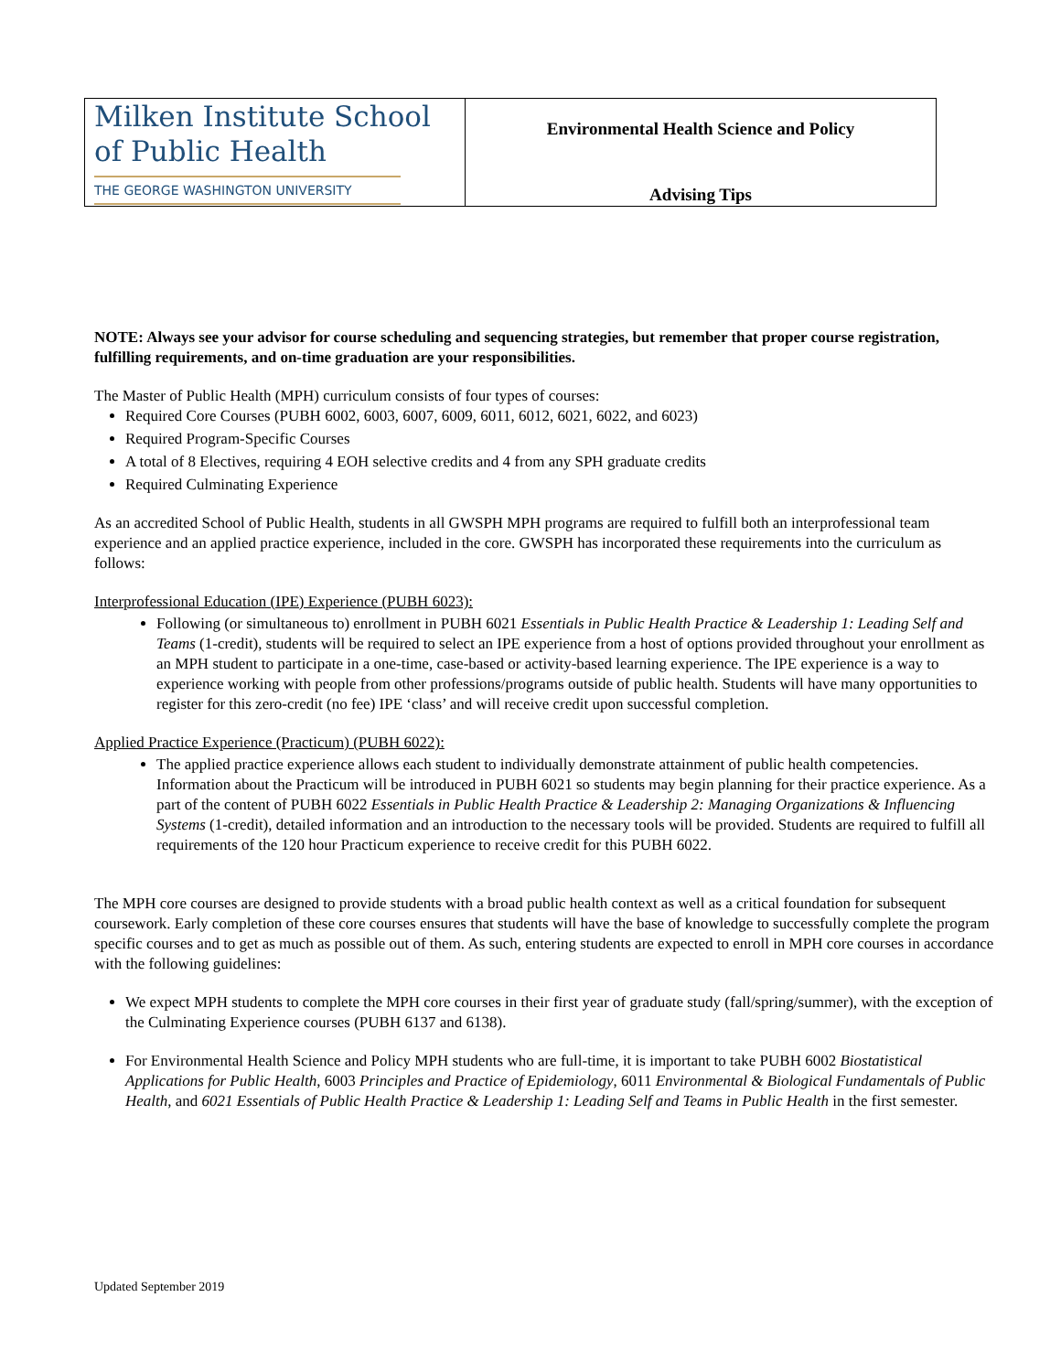Milken Institute School
of Public Health
THE GEORGE WASHINGTON UNIVERSITY
Environmental Health Science and Policy
Advising Tips
NOTE: Always see your advisor for course scheduling and sequencing strategies, but remember that proper course registration, fulfilling requirements, and on-time graduation are your responsibilities.
The Master of Public Health (MPH) curriculum consists of four types of courses:
Required Core Courses (PUBH 6002, 6003, 6007, 6009, 6011, 6012, 6021, 6022, and 6023)
Required Program-Specific Courses
A total of 8 Electives, requiring 4 EOH selective credits and 4 from any SPH graduate credits
Required Culminating Experience
As an accredited School of Public Health, students in all GWSPH MPH programs are required to fulfill both an interprofessional team experience and an applied practice experience, included in the core. GWSPH has incorporated these requirements into the curriculum as follows:
Interprofessional Education (IPE) Experience (PUBH 6023):
Following (or simultaneous to) enrollment in PUBH 6021 Essentials in Public Health Practice & Leadership 1: Leading Self and Teams (1-credit), students will be required to select an IPE experience from a host of options provided throughout your enrollment as an MPH student to participate in a one-time, case-based or activity-based learning experience. The IPE experience is a way to experience working with people from other professions/programs outside of public health. Students will have many opportunities to register for this zero-credit (no fee) IPE ‘class’ and will receive credit upon successful completion.
Applied Practice Experience (Practicum) (PUBH 6022):
The applied practice experience allows each student to individually demonstrate attainment of public health competencies. Information about the Practicum will be introduced in PUBH 6021 so students may begin planning for their practice experience. As a part of the content of PUBH 6022 Essentials in Public Health Practice & Leadership 2: Managing Organizations & Influencing Systems (1-credit), detailed information and an introduction to the necessary tools will be provided. Students are required to fulfill all requirements of the 120 hour Practicum experience to receive credit for this PUBH 6022.
The MPH core courses are designed to provide students with a broad public health context as well as a critical foundation for subsequent coursework. Early completion of these core courses ensures that students will have the base of knowledge to successfully complete the program specific courses and to get as much as possible out of them. As such, entering students are expected to enroll in MPH core courses in accordance with the following guidelines:
We expect MPH students to complete the MPH core courses in their first year of graduate study (fall/spring/summer), with the exception of the Culminating Experience courses (PUBH 6137 and 6138).
For Environmental Health Science and Policy MPH students who are full-time, it is important to take PUBH 6002 Biostatistical Applications for Public Health, 6003 Principles and Practice of Epidemiology, 6011 Environmental & Biological Fundamentals of Public Health, and 6021 Essentials of Public Health Practice & Leadership 1: Leading Self and Teams in Public Health in the first semester.
Updated September 2019